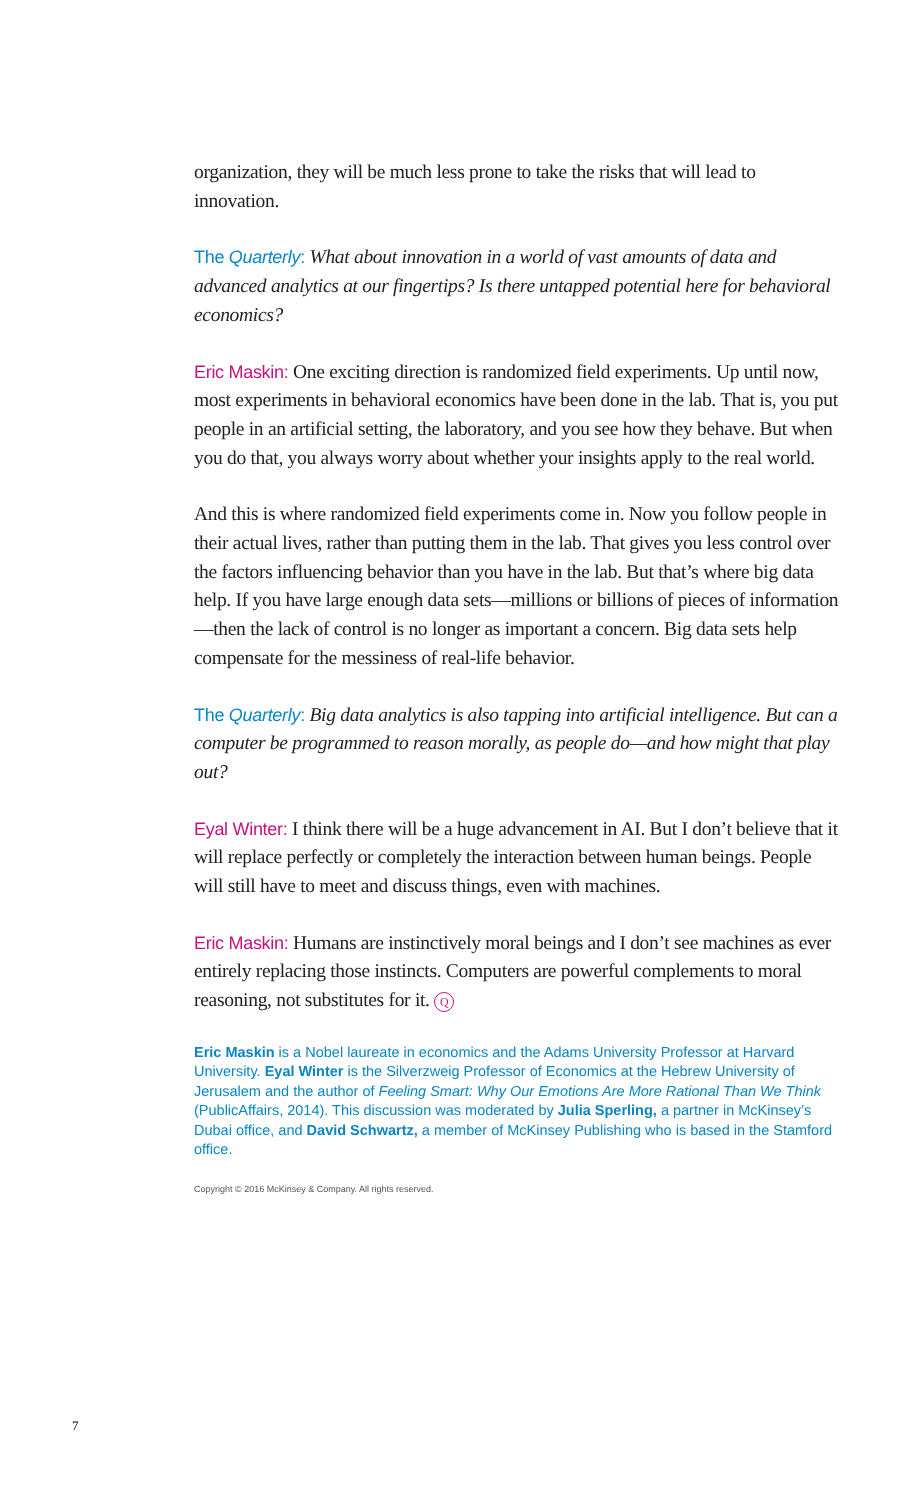organization, they will be much less prone to take the risks that will lead to innovation.
The Quarterly: What about innovation in a world of vast amounts of data and advanced analytics at our fingertips? Is there untapped potential here for behavioral economics?
Eric Maskin: One exciting direction is randomized field experiments. Up until now, most experiments in behavioral economics have been done in the lab. That is, you put people in an artificial setting, the laboratory, and you see how they behave. But when you do that, you always worry about whether your insights apply to the real world.
And this is where randomized field experiments come in. Now you follow people in their actual lives, rather than putting them in the lab. That gives you less control over the factors influencing behavior than you have in the lab. But that’s where big data help. If you have large enough data sets—millions or billions of pieces of information—then the lack of control is no longer as important a concern. Big data sets help compensate for the messiness of real-life behavior.
The Quarterly: Big data analytics is also tapping into artificial intelligence. But can a computer be programmed to reason morally, as people do—and how might that play out?
Eyal Winter: I think there will be a huge advancement in AI. But I don’t believe that it will replace perfectly or completely the interaction between human beings. People will still have to meet and discuss things, even with machines.
Eric Maskin: Humans are instinctively moral beings and I don’t see machines as ever entirely replacing those instincts. Computers are powerful complements to moral reasoning, not substitutes for it. Q
Eric Maskin is a Nobel laureate in economics and the Adams University Professor at Harvard University. Eyal Winter is the Silverzweig Professor of Economics at the Hebrew University of Jerusalem and the author of Feeling Smart: Why Our Emotions Are More Rational Than We Think (PublicAffairs, 2014). This discussion was moderated by Julia Sperling, a partner in McKinsey’s Dubai office, and David Schwartz, a member of McKinsey Publishing who is based in the Stamford office.
Copyright © 2016 McKinsey & Company. All rights reserved.
7